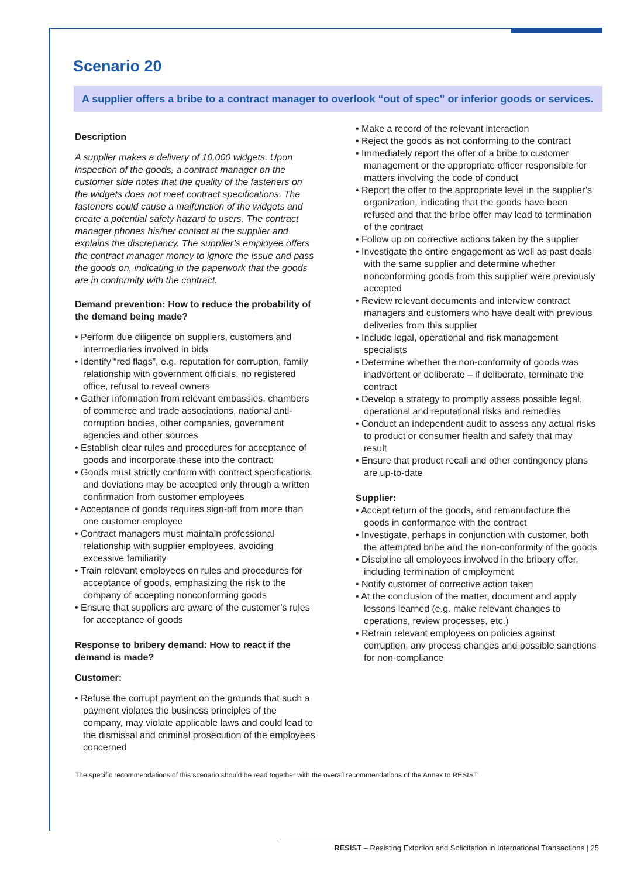Scenario 20
A supplier offers a bribe to a contract manager to overlook “out of spec” or inferior goods or services.
Description
A supplier makes a delivery of 10,000 widgets. Upon inspection of the goods, a contract manager on the customer side notes that the quality of the fasteners on the widgets does not meet contract specifications. The fasteners could cause a malfunction of the widgets and create a potential safety hazard to users. The contract manager phones his/her contact at the supplier and explains the discrepancy. The supplier’s employee offers the contract manager money to ignore the issue and pass the goods on, indicating in the paperwork that the goods are in conformity with the contract.
Demand prevention: How to reduce the probability of the demand being made?
• Perform due diligence on suppliers, customers and intermediaries involved in bids
• Identify “red flags”, e.g. reputation for corruption, family relationship with government officials, no registered office, refusal to reveal owners
• Gather information from relevant embassies, chambers of commerce and trade associations, national anti-corruption bodies, other companies, government agencies and other sources
• Establish clear rules and procedures for acceptance of goods and incorporate these into the contract:
• Goods must strictly conform with contract specifications, and deviations may be accepted only through a written confirmation from customer employees
• Acceptance of goods requires sign-off from more than one customer employee
• Contract managers must maintain professional relationship with supplier employees, avoiding excessive familiarity
• Train relevant employees on rules and procedures for acceptance of goods, emphasizing the risk to the company of accepting nonconforming goods
• Ensure that suppliers are aware of the customer’s rules for acceptance of goods
Response to bribery demand: How to react if the demand is made?
Customer:
• Refuse the corrupt payment on the grounds that such a payment violates the business principles of the company, may violate applicable laws and could lead to the dismissal and criminal prosecution of the employees concerned
• Make a record of the relevant interaction
• Reject the goods as not conforming to the contract
• Immediately report the offer of a bribe to customer management or the appropriate officer responsible for matters involving the code of conduct
• Report the offer to the appropriate level in the supplier’s organization, indicating that the goods have been refused and that the bribe offer may lead to termination of the contract
• Follow up on corrective actions taken by the supplier
• Investigate the entire engagement as well as past deals with the same supplier and determine whether nonconforming goods from this supplier were previously accepted
• Review relevant documents and interview contract managers and customers who have dealt with previous deliveries from this supplier
• Include legal, operational and risk management specialists
• Determine whether the non-conformity of goods was inadvertent or deliberate – if deliberate, terminate the contract
• Develop a strategy to promptly assess possible legal, operational and reputational risks and remedies
• Conduct an independent audit to assess any actual risks to product or consumer health and safety that may result
• Ensure that product recall and other contingency plans are up-to-date
Supplier:
• Accept return of the goods, and remanufacture the goods in conformance with the contract
• Investigate, perhaps in conjunction with customer, both the attempted bribe and the non-conformity of the goods
• Discipline all employees involved in the bribery offer, including termination of employment
• Notify customer of corrective action taken
• At the conclusion of the matter, document and apply lessons learned (e.g. make relevant changes to operations, review processes, etc.)
• Retrain relevant employees on policies against corruption, any process changes and possible sanctions for non-compliance
The specific recommendations of this scenario should be read together with the overall recommendations of the Annex to RESIST.
RESIST – Resisting Extortion and Solicitation in International Transactions | 25